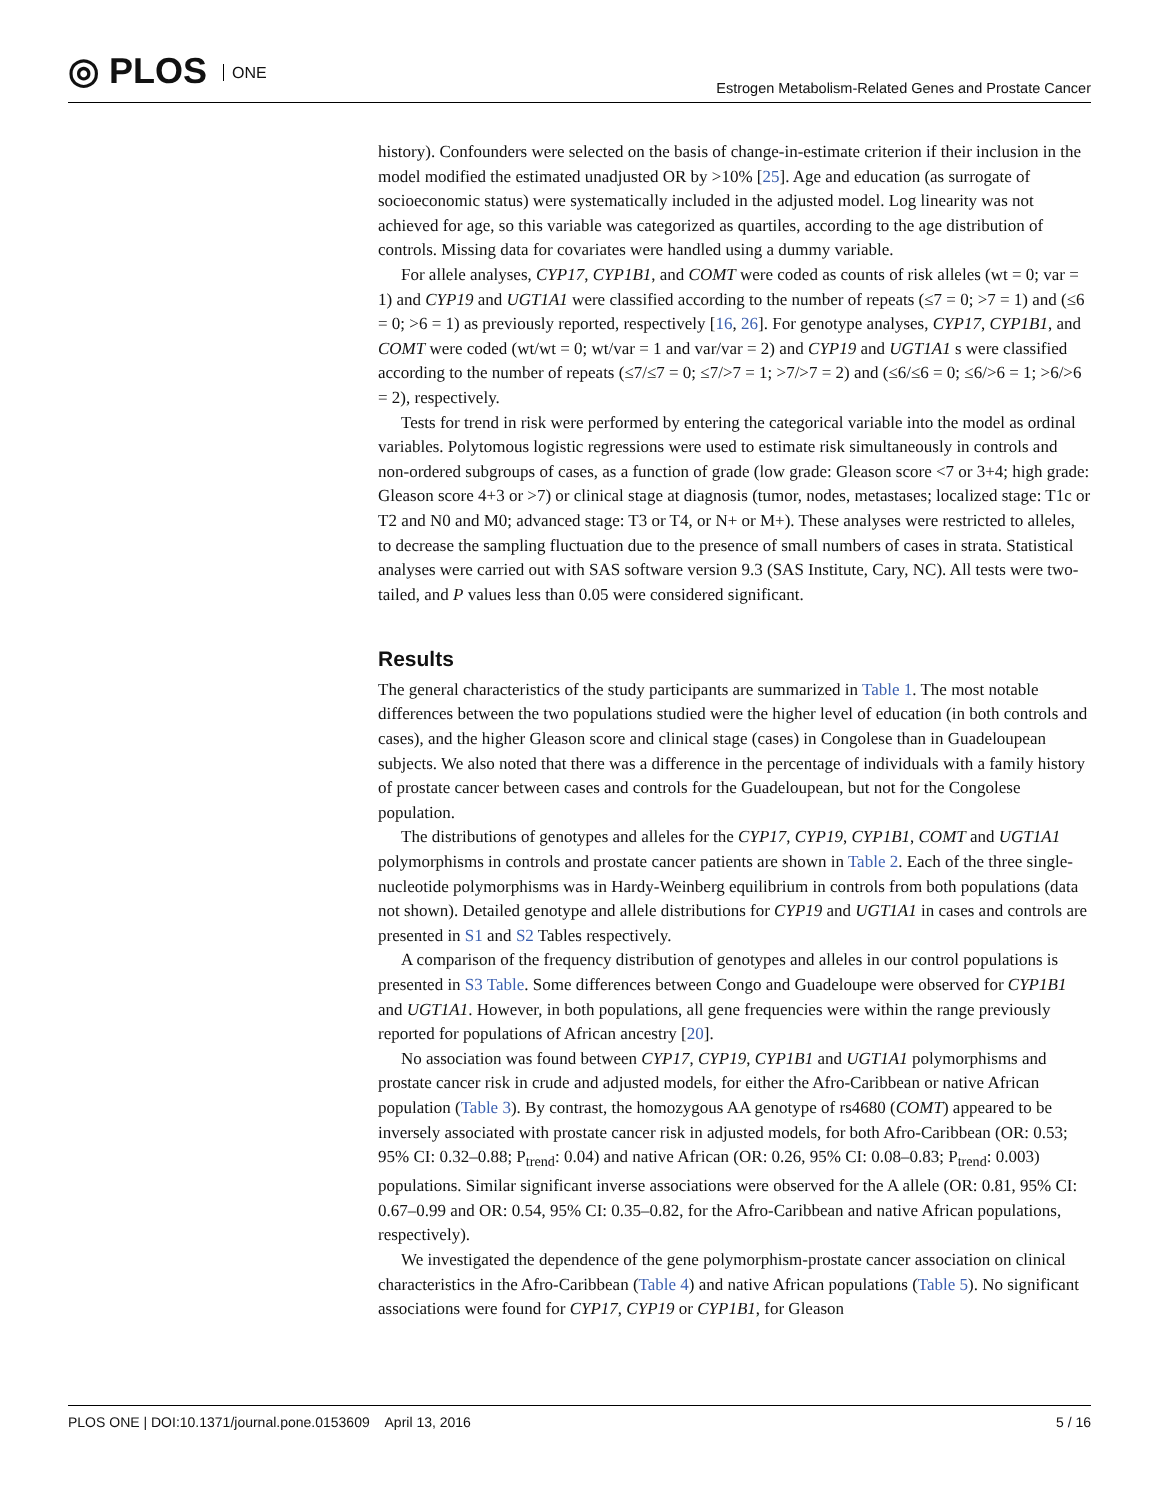◎ PLOS ONE
Estrogen Metabolism-Related Genes and Prostate Cancer
history). Confounders were selected on the basis of change-in-estimate criterion if their inclusion in the model modified the estimated unadjusted OR by >10% [25]. Age and education (as surrogate of socioeconomic status) were systematically included in the adjusted model. Log linearity was not achieved for age, so this variable was categorized as quartiles, according to the age distribution of controls. Missing data for covariates were handled using a dummy variable.
For allele analyses, CYP17, CYP1B1, and COMT were coded as counts of risk alleles (wt = 0; var = 1) and CYP19 and UGT1A1 were classified according to the number of repeats (≤7 = 0; >7 = 1) and (≤6 = 0; >6 = 1) as previously reported, respectively [16, 26]. For genotype analyses, CYP17, CYP1B1, and COMT were coded (wt/wt = 0; wt/var = 1 and var/var = 2) and CYP19 and UGT1A1 s were classified according to the number of repeats (≤7/≤7 = 0; ≤7/>7 = 1; >7/>7 = 2) and (≤6/≤6 = 0; ≤6/>6 = 1; >6/>6 = 2), respectively.
Tests for trend in risk were performed by entering the categorical variable into the model as ordinal variables. Polytomous logistic regressions were used to estimate risk simultaneously in controls and non-ordered subgroups of cases, as a function of grade (low grade: Gleason score <7 or 3+4; high grade: Gleason score 4+3 or >7) or clinical stage at diagnosis (tumor, nodes, metastases; localized stage: T1c or T2 and N0 and M0; advanced stage: T3 or T4, or N+ or M+). These analyses were restricted to alleles, to decrease the sampling fluctuation due to the presence of small numbers of cases in strata. Statistical analyses were carried out with SAS software version 9.3 (SAS Institute, Cary, NC). All tests were two-tailed, and P values less than 0.05 were considered significant.
Results
The general characteristics of the study participants are summarized in Table 1. The most notable differences between the two populations studied were the higher level of education (in both controls and cases), and the higher Gleason score and clinical stage (cases) in Congolese than in Guadeloupean subjects. We also noted that there was a difference in the percentage of individuals with a family history of prostate cancer between cases and controls for the Guadeloupean, but not for the Congolese population.
The distributions of genotypes and alleles for the CYP17, CYP19, CYP1B1, COMT and UGT1A1 polymorphisms in controls and prostate cancer patients are shown in Table 2. Each of the three single-nucleotide polymorphisms was in Hardy-Weinberg equilibrium in controls from both populations (data not shown). Detailed genotype and allele distributions for CYP19 and UGT1A1 in cases and controls are presented in S1 and S2 Tables respectively.
A comparison of the frequency distribution of genotypes and alleles in our control populations is presented in S3 Table. Some differences between Congo and Guadeloupe were observed for CYP1B1 and UGT1A1. However, in both populations, all gene frequencies were within the range previously reported for populations of African ancestry [20].
No association was found between CYP17, CYP19, CYP1B1 and UGT1A1 polymorphisms and prostate cancer risk in crude and adjusted models, for either the Afro-Caribbean or native African population (Table 3). By contrast, the homozygous AA genotype of rs4680 (COMT) appeared to be inversely associated with prostate cancer risk in adjusted models, for both Afro-Caribbean (OR: 0.53; 95% CI: 0.32–0.88; P<sub>trend</sub>: 0.04) and native African (OR: 0.26, 95% CI: 0.08–0.83; P<sub>trend</sub>: 0.003) populations. Similar significant inverse associations were observed for the A allele (OR: 0.81, 95% CI: 0.67–0.99 and OR: 0.54, 95% CI: 0.35–0.82, for the Afro-Caribbean and native African populations, respectively).
We investigated the dependence of the gene polymorphism-prostate cancer association on clinical characteristics in the Afro-Caribbean (Table 4) and native African populations (Table 5). No significant associations were found for CYP17, CYP19 or CYP1B1, for Gleason
PLOS ONE | DOI:10.1371/journal.pone.0153609 April 13, 2016
5 / 16